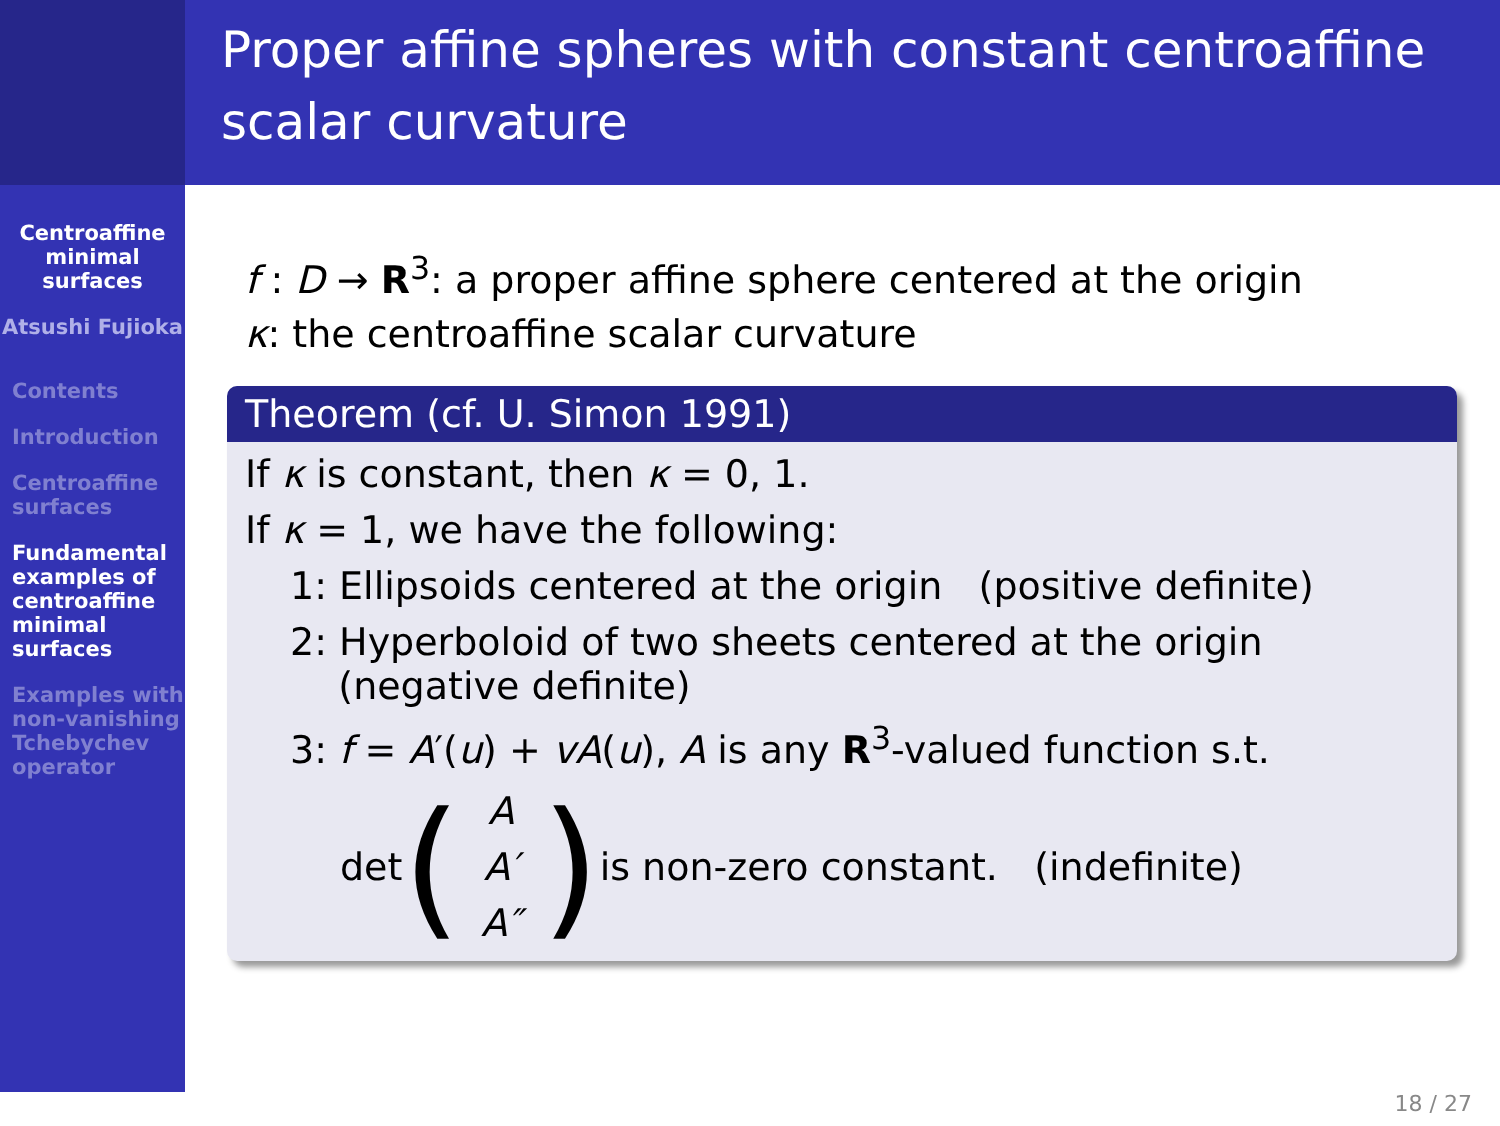Proper affine spheres with constant centroaffine scalar curvature
Centroaffine minimal surfaces
Atsushi Fujioka
Contents
Introduction
Centroaffine surfaces
Fundamental examples of centroaffine minimal surfaces
Examples with non-vanishing Tchebychev operator
f : D → R<sup>3</sup>: a proper affine sphere centered at the origin
κ: the centroaffine scalar curvature
Theorem (cf. U. Simon 1991)
If κ is constant, then κ = 0, 1.
If κ = 1, we have the following:
1: Ellipsoids centered at the origin (positive definite)
2: Hyperboloid of two sheets centered at the origin
(negative definite)
3: f = A′(u) + vA(u), A is any R<sup>3</sup>-valued function s.t.
det (
A
A′
A″
) is non-zero constant. (indefinite)
18 / 27